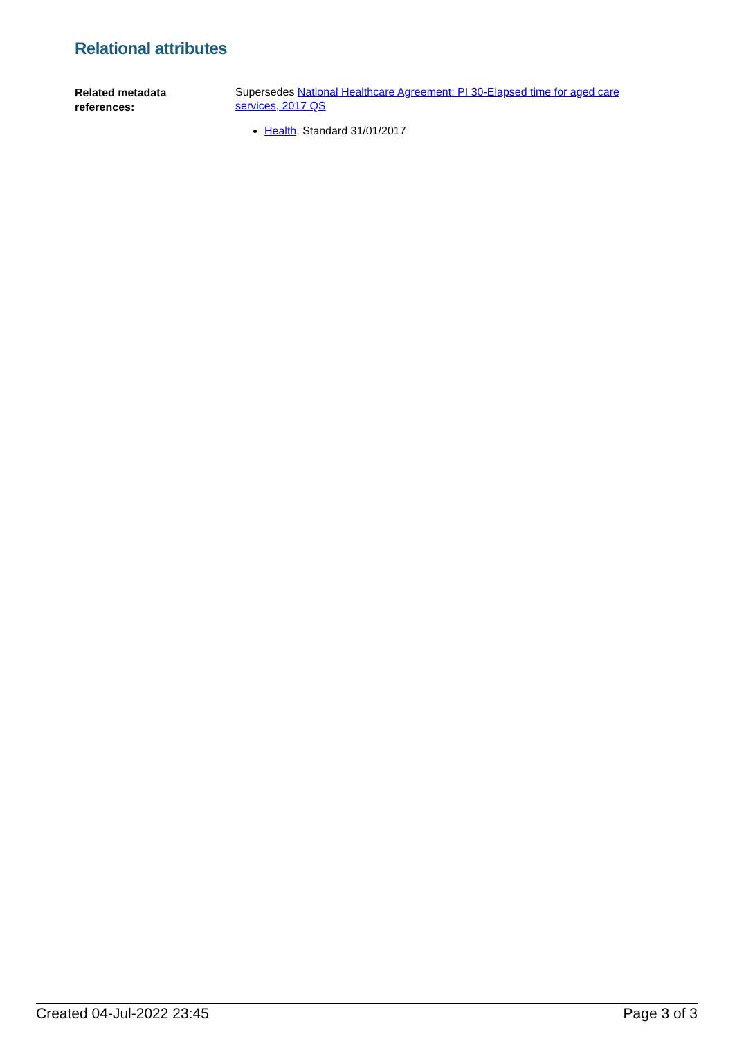Relational attributes
Related metadata
references:
Supersedes National Healthcare Agreement: PI 30-Elapsed time for aged care services, 2017 QS
Health, Standard 31/01/2017
Created 04-Jul-2022 23:45 Page 3 of 3